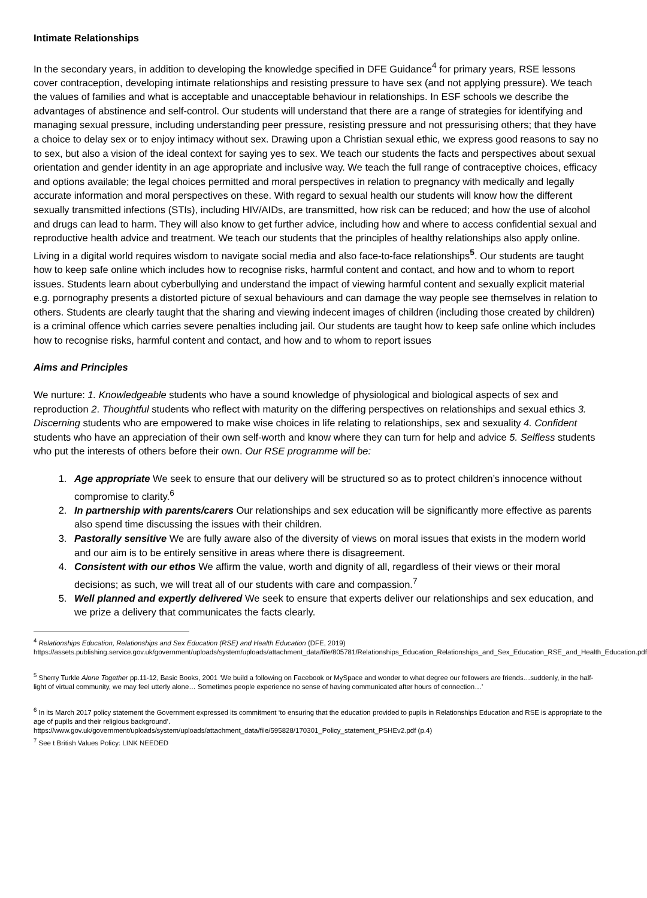Intimate Relationships
In the secondary years, in addition to developing the knowledge specified in DFE Guidance<sup>4</sup> for primary years, RSE lessons cover contraception, developing intimate relationships and resisting pressure to have sex (and not applying pressure). We teach the values of families and what is acceptable and unacceptable behaviour in relationships. In ESF schools we describe the advantages of abstinence and self-control. Our students will understand that there are a range of strategies for identifying and managing sexual pressure, including understanding peer pressure, resisting pressure and not pressurising others; that they have a choice to delay sex or to enjoy intimacy without sex. Drawing upon a Christian sexual ethic, we express good reasons to say no to sex, but also a vision of the ideal context for saying yes to sex. We teach our students the facts and perspectives about sexual orientation and gender identity in an age appropriate and inclusive way. We teach the full range of contraceptive choices, efficacy and options available; the legal choices permitted and moral perspectives in relation to pregnancy with medically and legally accurate information and moral perspectives on these. With regard to sexual health our students will know how the different sexually transmitted infections (STIs), including HIV/AIDs, are transmitted, how risk can be reduced; and how the use of alcohol and drugs can lead to harm. They will also know to get further advice, including how and where to access confidential sexual and reproductive health advice and treatment. We teach our students that the principles of healthy relationships also apply online. Living in a digital world requires wisdom to navigate social media and also face-to-face relationships<sup>5</sup>. Our students are taught how to keep safe online which includes how to recognise risks, harmful content and contact, and how and to whom to report issues. Students learn about cyberbullying and understand the impact of viewing harmful content and sexually explicit material e.g. pornography presents a distorted picture of sexual behaviours and can damage the way people see themselves in relation to others. Students are clearly taught that the sharing and viewing indecent images of children (including those created by children) is a criminal offence which carries severe penalties including jail. Our students are taught how to keep safe online which includes how to recognise risks, harmful content and contact, and how and to whom to report issues
Aims and Principles
We nurture: 1. Knowledgeable students who have a sound knowledge of physiological and biological aspects of sex and reproduction 2. Thoughtful students who reflect with maturity on the differing perspectives on relationships and sexual ethics 3. Discerning students who are empowered to make wise choices in life relating to relationships, sex and sexuality 4. Confident students who have an appreciation of their own self-worth and know where they can turn for help and advice 5. Selfless students who put the interests of others before their own. Our RSE programme will be:
1. Age appropriate We seek to ensure that our delivery will be structured so as to protect children’s innocence without compromise to clarity.<sup>6</sup>
2. In partnership with parents/carers Our relationships and sex education will be significantly more effective as parents also spend time discussing the issues with their children.
3. Pastorally sensitive We are fully aware also of the diversity of views on moral issues that exists in the modern world and our aim is to be entirely sensitive in areas where there is disagreement.
4. Consistent with our ethos We affirm the value, worth and dignity of all, regardless of their views or their moral decisions; as such, we will treat all of our students with care and compassion.<sup>7</sup>
5. Well planned and expertly delivered We seek to ensure that experts deliver our relationships and sex education, and we prize a delivery that communicates the facts clearly.
<sup>4</sup> Relationships Education, Relationships and Sex Education (RSE) and Health Education (DFE, 2019)
https://assets.publishing.service.gov.uk/government/uploads/system/uploads/attachment_data/file/805781/Relationships_Education_Relationships_and_Sex_Education_RSE_and_Health_Education.pdf
<sup>5</sup> Sherry Turkle Alone Together pp.11-12, Basic Books, 2001 ‘We build a following on Facebook or MySpace and wonder to what degree our followers are friends…suddenly, in the half-light of virtual community, we may feel utterly alone… Sometimes people experience no sense of having communicated after hours of connection…’
<sup>6</sup> In its March 2017 policy statement the Government expressed its commitment ‘to ensuring that the education provided to pupils in Relationships Education and RSE is appropriate to the age of pupils and their religious background’.
https://www.gov.uk/government/uploads/system/uploads/attachment_data/file/595828/170301_Policy_statement_PSHEv2.pdf (p.4)
<sup>7</sup> See t British Values Policy: LINK NEEDED